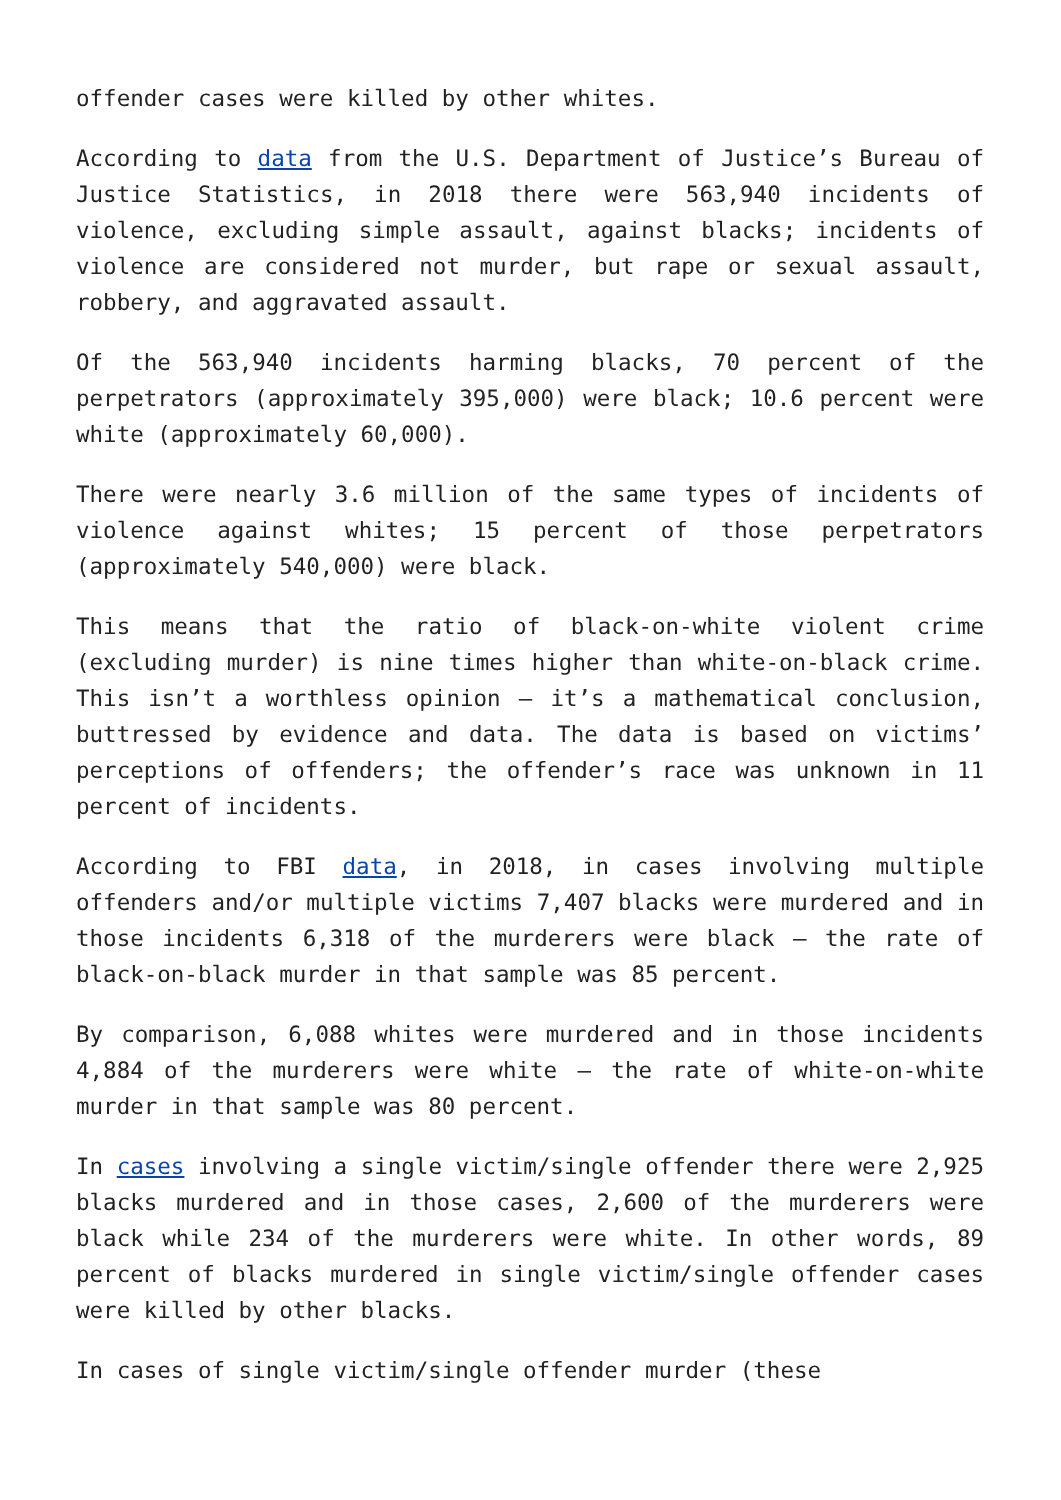offender cases were killed by other whites.
According to data from the U.S. Department of Justice’s Bureau of Justice Statistics, in 2018 there were 563,940 incidents of violence, excluding simple assault, against blacks; incidents of violence are considered not murder, but rape or sexual assault, robbery, and aggravated assault.
Of the 563,940 incidents harming blacks, 70 percent of the perpetrators (approximately 395,000) were black; 10.6 percent were white (approximately 60,000).
There were nearly 3.6 million of the same types of incidents of violence against whites; 15 percent of those perpetrators (approximately 540,000) were black.
This means that the ratio of black-on-white violent crime (excluding murder) is nine times higher than white-on-black crime. This isn’t a worthless opinion – it’s a mathematical conclusion, buttressed by evidence and data. The data is based on victims’ perceptions of offenders; the offender’s race was unknown in 11 percent of incidents.
According to FBI data, in 2018, in cases involving multiple offenders and/or multiple victims 7,407 blacks were murdered and in those incidents 6,318 of the murderers were black – the rate of black-on-black murder in that sample was 85 percent.
By comparison, 6,088 whites were murdered and in those incidents 4,884 of the murderers were white – the rate of white-on-white murder in that sample was 80 percent.
In cases involving a single victim/single offender there were 2,925 blacks murdered and in those cases, 2,600 of the murderers were black while 234 of the murderers were white. In other words, 89 percent of blacks murdered in single victim/single offender cases were killed by other blacks.
In cases of single victim/single offender murder (these